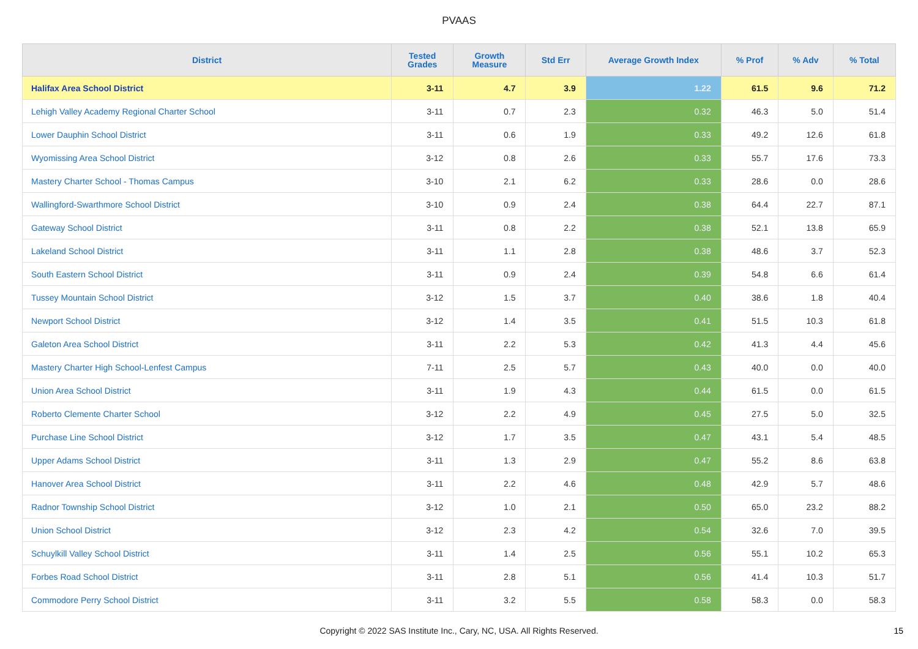PVAAS
| District | Tested Grades | Growth Measure | Std Err | Average Growth Index | % Prof | % Adv | % Total |
| --- | --- | --- | --- | --- | --- | --- | --- |
| Halifax Area School District | 3-11 | 4.7 | 3.9 | 1.22 | 61.5 | 9.6 | 71.2 |
| Lehigh Valley Academy Regional Charter School | 3-11 | 0.7 | 2.3 | 0.32 | 46.3 | 5.0 | 51.4 |
| Lower Dauphin School District | 3-11 | 0.6 | 1.9 | 0.33 | 49.2 | 12.6 | 61.8 |
| Wyomissing Area School District | 3-12 | 0.8 | 2.6 | 0.33 | 55.7 | 17.6 | 73.3 |
| Mastery Charter School - Thomas Campus | 3-10 | 2.1 | 6.2 | 0.33 | 28.6 | 0.0 | 28.6 |
| Wallingford-Swarthmore School District | 3-10 | 0.9 | 2.4 | 0.38 | 64.4 | 22.7 | 87.1 |
| Gateway School District | 3-11 | 0.8 | 2.2 | 0.38 | 52.1 | 13.8 | 65.9 |
| Lakeland School District | 3-11 | 1.1 | 2.8 | 0.38 | 48.6 | 3.7 | 52.3 |
| South Eastern School District | 3-11 | 0.9 | 2.4 | 0.39 | 54.8 | 6.6 | 61.4 |
| Tussey Mountain School District | 3-12 | 1.5 | 3.7 | 0.40 | 38.6 | 1.8 | 40.4 |
| Newport School District | 3-12 | 1.4 | 3.5 | 0.41 | 51.5 | 10.3 | 61.8 |
| Galeton Area School District | 3-11 | 2.2 | 5.3 | 0.42 | 41.3 | 4.4 | 45.6 |
| Mastery Charter High School-Lenfest Campus | 7-11 | 2.5 | 5.7 | 0.43 | 40.0 | 0.0 | 40.0 |
| Union Area School District | 3-11 | 1.9 | 4.3 | 0.44 | 61.5 | 0.0 | 61.5 |
| Roberto Clemente Charter School | 3-12 | 2.2 | 4.9 | 0.45 | 27.5 | 5.0 | 32.5 |
| Purchase Line School District | 3-12 | 1.7 | 3.5 | 0.47 | 43.1 | 5.4 | 48.5 |
| Upper Adams School District | 3-11 | 1.3 | 2.9 | 0.47 | 55.2 | 8.6 | 63.8 |
| Hanover Area School District | 3-11 | 2.2 | 4.6 | 0.48 | 42.9 | 5.7 | 48.6 |
| Radnor Township School District | 3-12 | 1.0 | 2.1 | 0.50 | 65.0 | 23.2 | 88.2 |
| Union School District | 3-12 | 2.3 | 4.2 | 0.54 | 32.6 | 7.0 | 39.5 |
| Schuylkill Valley School District | 3-11 | 1.4 | 2.5 | 0.56 | 55.1 | 10.2 | 65.3 |
| Forbes Road School District | 3-11 | 2.8 | 5.1 | 0.56 | 41.4 | 10.3 | 51.7 |
| Commodore Perry School District | 3-11 | 3.2 | 5.5 | 0.58 | 58.3 | 0.0 | 58.3 |
Copyright © 2022 SAS Institute Inc., Cary, NC, USA. All Rights Reserved. 15